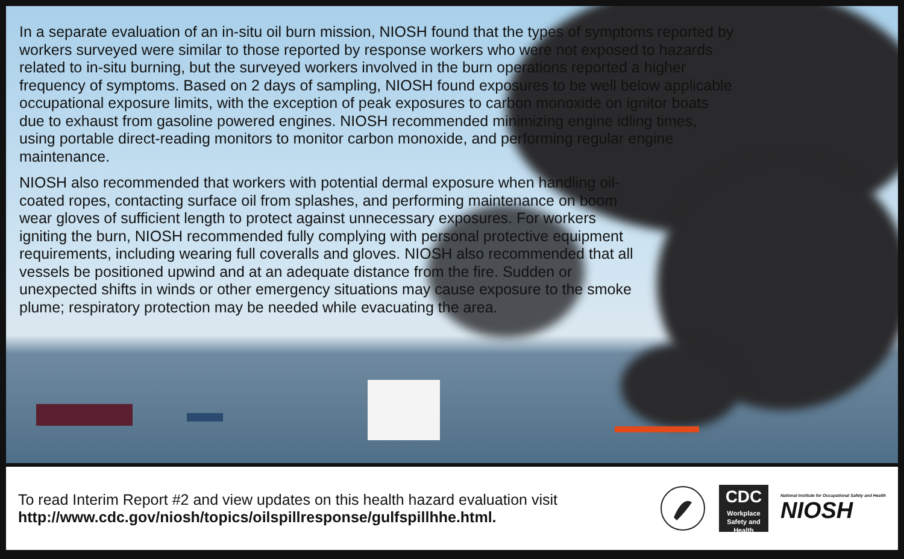In a separate evaluation of an in-situ oil burn mission, NIOSH found that the types of symptoms reported by workers surveyed were similar to those reported by response workers who were not exposed to hazards related to in-situ burning, but the surveyed workers involved in the burn operations reported a higher frequency of symptoms. Based on 2 days of sampling, NIOSH found exposures to be well below applicable occupational exposure limits, with the exception of peak exposures to carbon monoxide on ignitor boats due to exhaust from gasoline powered engines. NIOSH recommended minimizing engine idling times, using portable direct-reading monitors to monitor carbon monoxide, and performing regular engine maintenance.
NIOSH also recommended that workers with potential dermal exposure when handling oil-coated ropes, contacting surface oil from splashes, and performing maintenance on boom wear gloves of sufficient length to protect against unnecessary exposures. For workers igniting the burn, NIOSH recommended fully complying with personal protective equipment requirements, including wearing full coveralls and gloves. NIOSH also recommended that all vessels be positioned upwind and at an adequate distance from the fire. Sudden or unexpected shifts in winds or other emergency situations may cause exposure to the smoke plume; respiratory protection may be needed while evacuating the area.
To read Interim Report #2 and view updates on this health hazard evaluation visit
http://www.cdc.gov/niosh/topics/oilspillresponse/gulfspillhhe.html.
CDC
Workplace
Safety and Health
National Institute for Occupational Safety and Health
NIOSH